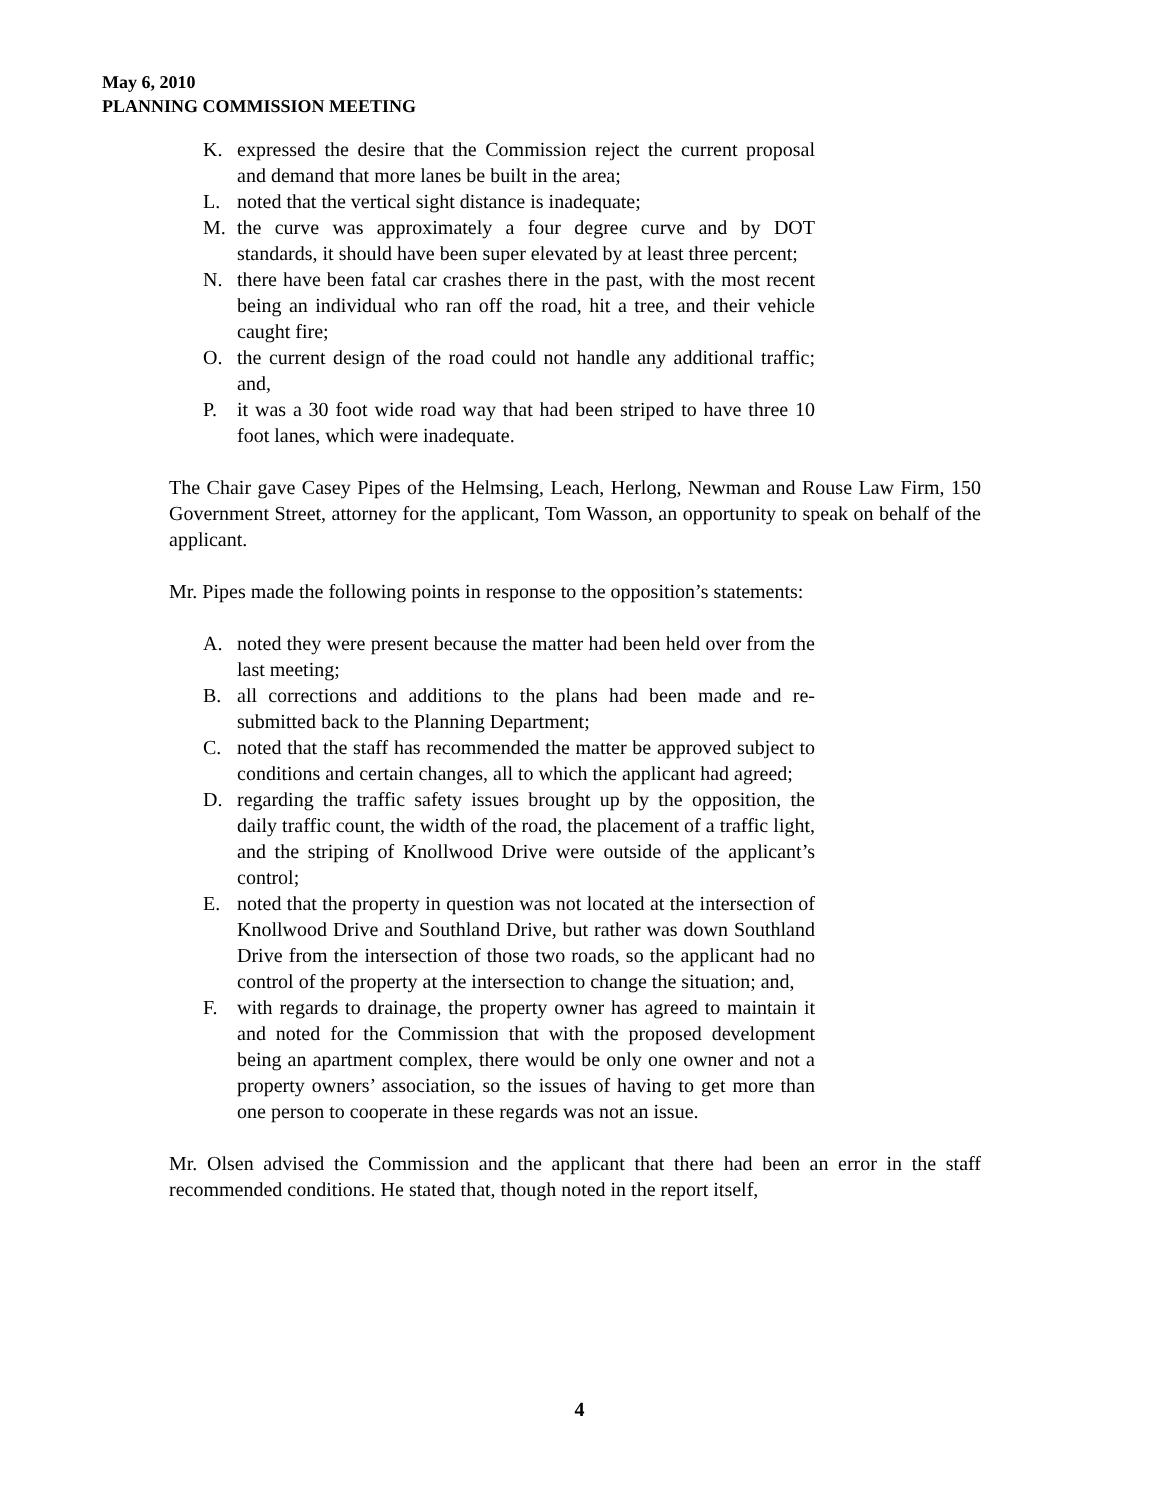May 6, 2010
PLANNING COMMISSION MEETING
K. expressed the desire that the Commission reject the current proposal and demand that more lanes be built in the area;
L. noted that the vertical sight distance is inadequate;
M. the curve was approximately a four degree curve and by DOT standards, it should have been super elevated by at least three percent;
N. there have been fatal car crashes there in the past, with the most recent being an individual who ran off the road, hit a tree, and their vehicle caught fire;
O. the current design of the road could not handle any additional traffic; and,
P. it was a 30 foot wide road way that had been striped to have three 10 foot lanes, which were inadequate.
The Chair gave Casey Pipes of the Helmsing, Leach, Herlong, Newman and Rouse Law Firm, 150 Government Street, attorney for the applicant, Tom Wasson, an opportunity to speak on behalf of the applicant.
Mr. Pipes made the following points in response to the opposition’s statements:
A. noted they were present because the matter had been held over from the last meeting;
B. all corrections and additions to the plans had been made and re-submitted back to the Planning Department;
C. noted that the staff has recommended the matter be approved subject to conditions and certain changes, all to which the applicant had agreed;
D. regarding the traffic safety issues brought up by the opposition, the daily traffic count, the width of the road, the placement of a traffic light, and the striping of Knollwood Drive were outside of the applicant’s control;
E. noted that the property in question was not located at the intersection of Knollwood Drive and Southland Drive, but rather was down Southland Drive from the intersection of those two roads, so the applicant had no control of the property at the intersection to change the situation; and,
F. with regards to drainage, the property owner has agreed to maintain it and noted for the Commission that with the proposed development being an apartment complex, there would be only one owner and not a property owners’ association, so the issues of having to get more than one person to cooperate in these regards was not an issue.
Mr. Olsen advised the Commission and the applicant that there had been an error in the staff recommended conditions. He stated that, though noted in the report itself,
4